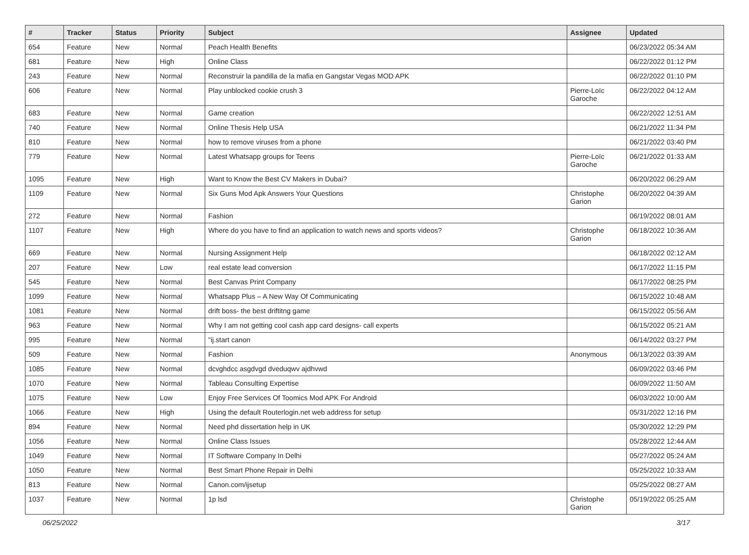| # | Tracker | Status | Priority | Subject | Assignee | Updated |
| --- | --- | --- | --- | --- | --- | --- |
| 654 | Feature | New | Normal | Peach Health Benefits | | 06/23/2022 05:34 AM |
| 681 | Feature | New | High | Online Class | | 06/22/2022 01:12 PM |
| 243 | Feature | New | Normal | Reconstruir la pandilla de la mafia en Gangstar Vegas MOD APK | | 06/22/2022 01:10 PM |
| 606 | Feature | New | Normal | Play unblocked cookie crush 3 | Pierre-Loïc Garoche | 06/22/2022 04:12 AM |
| 683 | Feature | New | Normal | Game creation | | 06/22/2022 12:51 AM |
| 740 | Feature | New | Normal | Online Thesis Help USA | | 06/21/2022 11:34 PM |
| 810 | Feature | New | Normal | how to remove viruses from a phone | | 06/21/2022 03:40 PM |
| 779 | Feature | New | Normal | Latest Whatsapp groups for Teens | Pierre-Loïc Garoche | 06/21/2022 01:33 AM |
| 1095 | Feature | New | High | Want to Know the Best CV Makers in Dubai? | | 06/20/2022 06:29 AM |
| 1109 | Feature | New | Normal | Six Guns Mod Apk Answers Your Questions | Christophe Garion | 06/20/2022 04:39 AM |
| 272 | Feature | New | Normal | Fashion | | 06/19/2022 08:01 AM |
| 1107 | Feature | New | High | Where do you have to find an application to watch news and sports videos? | Christophe Garion | 06/18/2022 10:36 AM |
| 669 | Feature | New | Normal | Nursing Assignment Help | | 06/18/2022 02:12 AM |
| 207 | Feature | New | Low | real estate lead conversion | | 06/17/2022 11:15 PM |
| 545 | Feature | New | Normal | Best Canvas Print Company | | 06/17/2022 08:25 PM |
| 1099 | Feature | New | Normal | Whatsapp Plus – A New Way Of Communicating | | 06/15/2022 10:48 AM |
| 1081 | Feature | New | Normal | drift boss- the best driftitng game | | 06/15/2022 05:56 AM |
| 963 | Feature | New | Normal | Why I am not getting cool cash app card designs- call experts | | 06/15/2022 05:21 AM |
| 995 | Feature | New | Normal | "ij.start canon | | 06/14/2022 03:27 PM |
| 509 | Feature | New | Normal | Fashion | Anonymous | 06/13/2022 03:39 AM |
| 1085 | Feature | New | Normal | dcvghdcc asgdvgd dveduqwv ajdhvwd | | 06/09/2022 03:46 PM |
| 1070 | Feature | New | Normal | Tableau Consulting Expertise | | 06/09/2022 11:50 AM |
| 1075 | Feature | New | Low | Enjoy Free Services Of Toomics Mod APK For Android | | 06/03/2022 10:00 AM |
| 1066 | Feature | New | High | Using the default Routerlogin.net web address for setup | | 05/31/2022 12:16 PM |
| 894 | Feature | New | Normal | Need phd dissertation help in UK | | 05/30/2022 12:29 PM |
| 1056 | Feature | New | Normal | Online Class Issues | | 05/28/2022 12:44 AM |
| 1049 | Feature | New | Normal | IT Software Company In Delhi | | 05/27/2022 05:24 AM |
| 1050 | Feature | New | Normal | Best Smart Phone Repair in Delhi | | 05/25/2022 10:33 AM |
| 813 | Feature | New | Normal | Canon.com/ijsetup | | 05/25/2022 08:27 AM |
| 1037 | Feature | New | Normal | 1p lsd | Christophe Garion | 05/19/2022 05:25 AM |
06/25/2022 3/17